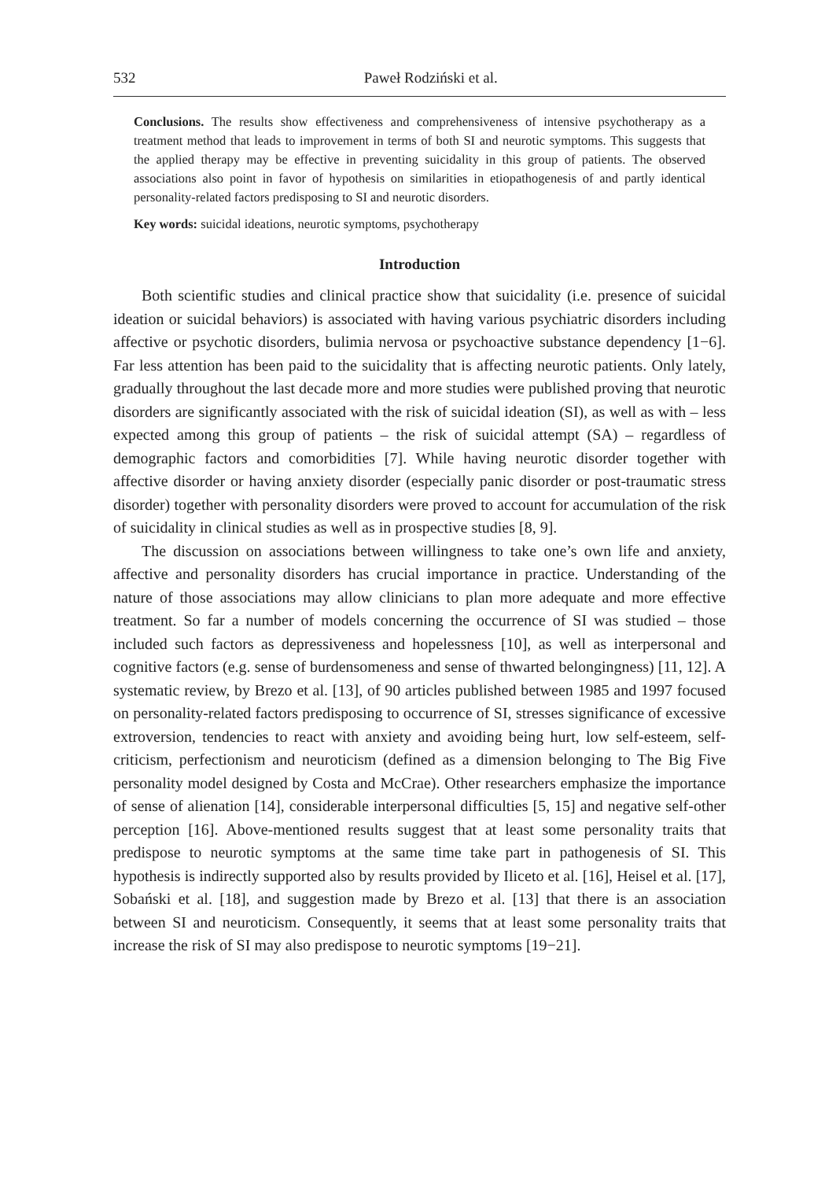532 Paweł Rodziński et al.
Conclusions. The results show effectiveness and comprehensiveness of intensive psychotherapy as a treatment method that leads to improvement in terms of both SI and neurotic symptoms. This suggests that the applied therapy may be effective in preventing suicidality in this group of patients. The observed associations also point in favor of hypothesis on similarities in etiopathogenesis of and partly identical personality-related factors predisposing to SI and neurotic disorders.
Key words: suicidal ideations, neurotic symptoms, psychotherapy
Introduction
Both scientific studies and clinical practice show that suicidality (i.e. presence of suicidal ideation or suicidal behaviors) is associated with having various psychiatric disorders including affective or psychotic disorders, bulimia nervosa or psychoactive substance dependency [1−6]. Far less attention has been paid to the suicidality that is affecting neurotic patients. Only lately, gradually throughout the last decade more and more studies were published proving that neurotic disorders are significantly associated with the risk of suicidal ideation (SI), as well as with – less expected among this group of patients – the risk of suicidal attempt (SA) – regardless of demographic factors and comorbidities [7]. While having neurotic disorder together with affective disorder or having anxiety disorder (especially panic disorder or post-traumatic stress disorder) together with personality disorders were proved to account for accumulation of the risk of suicidality in clinical studies as well as in prospective studies [8, 9].
The discussion on associations between willingness to take one’s own life and anxiety, affective and personality disorders has crucial importance in practice. Understanding of the nature of those associations may allow clinicians to plan more adequate and more effective treatment. So far a number of models concerning the occurrence of SI was studied – those included such factors as depressiveness and hopelessness [10], as well as interpersonal and cognitive factors (e.g. sense of burdensomeness and sense of thwarted belongingness) [11, 12]. A systematic review, by Brezo et al. [13], of 90 articles published between 1985 and 1997 focused on personality-related factors predisposing to occurrence of SI, stresses significance of excessive extroversion, tendencies to react with anxiety and avoiding being hurt, low self-esteem, self-criticism, perfectionism and neuroticism (defined as a dimension belonging to The Big Five personality model designed by Costa and McCrae). Other researchers emphasize the importance of sense of alienation [14], considerable interpersonal difficulties [5, 15] and negative self-other perception [16]. Above-mentioned results suggest that at least some personality traits that predispose to neurotic symptoms at the same time take part in pathogenesis of SI. This hypothesis is indirectly supported also by results provided by Iliceto et al. [16], Heisel et al. [17], Sobański et al. [18], and suggestion made by Brezo et al. [13] that there is an association between SI and neuroticism. Consequently, it seems that at least some personality traits that increase the risk of SI may also predispose to neurotic symptoms [19−21].